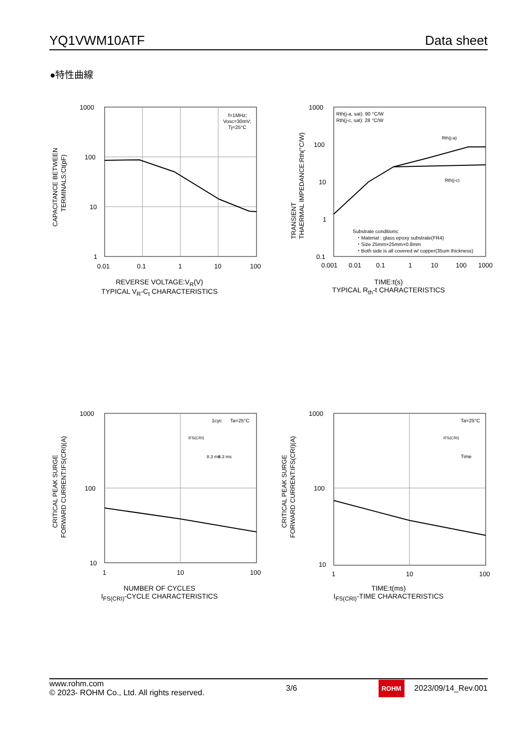YQ1VWM10ATF Data sheet
●特性曲線
CAPACITANCE BETWEEN
TERMINALS:Ct(pF)
1000
100
10
1
0.01
0.1
1
10
100
f=1MHz;
Vosc=30mV;
Tj=25°C
REVERSE VOLTAGE:V<sub>R</sub>(V)
TYPICAL V<sub>R</sub>-C<sub>t</sub> CHARACTERISTICS
TRANSIENT
THAERMAL IMPEDANCE:Rth(°C/W)
1000
100
10
1
0.1
0.001
0.01
0.1
1
10
100
1000
Rth(j-a, sat): 90 °C/W
Rth(j-c, sat): 28 °C/W
Rth(j-a)
Rth(j-c)
Substrate conditions:
・Material : glass epoxy substrate(FR4)
・Size 25mm×25mm×0.8mm
・Both side is all covered w/ copper(35um thickness)
TIME:t(s)
TYPICAL R<sub>th</sub>-t CHARACTERISTICS
CRITICAL PEAK SURGE
FORWARD CURRENT:IFS(CRI)(A)
1000
100
10
1
10
100
1cyc
Ta=25°C
IFS(CRI)
8.3 ms
8.3 ms
NUMBER OF CYCLES
I<sub>FS(CRI)</sub>-CYCLE CHARACTERISTICS
CRITICAL PEAK SURGE
FORWARD CURRENT:IFS(CRI)(A)
1000
100
10
1
10
100
Ta=25°C
IFS(CRI)
Time
TIME:t(ms)
I<sub>FS(CRI)</sub>-TIME CHARACTERISTICS
www.rohm.com
© 2023- ROHM Co., Ltd. All rights reserved.
3/6
ROHM 2023/09/14_Rev.001